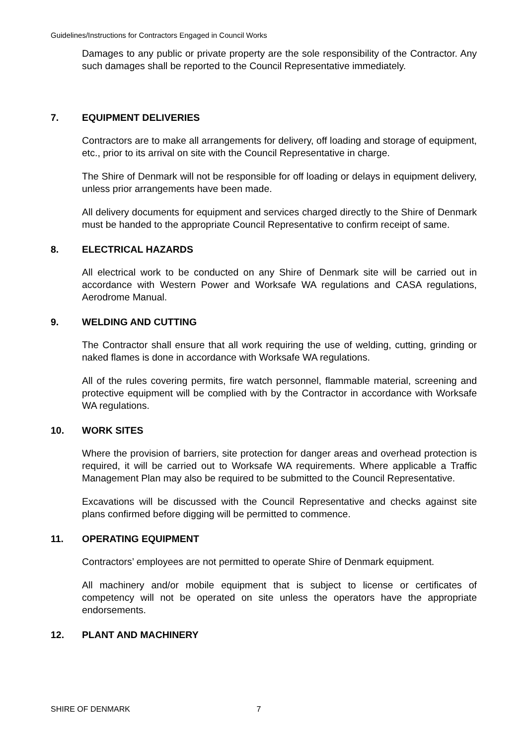Guidelines/Instructions for Contractors Engaged in Council Works
Damages to any public or private property are the sole responsibility of the Contractor. Any such damages shall be reported to the Council Representative immediately.
7. EQUIPMENT DELIVERIES
Contractors are to make all arrangements for delivery, off loading and storage of equipment, etc., prior to its arrival on site with the Council Representative in charge.
The Shire of Denmark will not be responsible for off loading or delays in equipment delivery, unless prior arrangements have been made.
All delivery documents for equipment and services charged directly to the Shire of Denmark must be handed to the appropriate Council Representative to confirm receipt of same.
8. ELECTRICAL HAZARDS
All electrical work to be conducted on any Shire of Denmark site will be carried out in accordance with Western Power and Worksafe WA regulations and CASA regulations, Aerodrome Manual.
9. WELDING AND CUTTING
The Contractor shall ensure that all work requiring the use of welding, cutting, grinding or naked flames is done in accordance with Worksafe WA regulations.
All of the rules covering permits, fire watch personnel, flammable material, screening and protective equipment will be complied with by the Contractor in accordance with Worksafe WA regulations.
10. WORK SITES
Where the provision of barriers, site protection for danger areas and overhead protection is required, it will be carried out to Worksafe WA requirements. Where applicable a Traffic Management Plan may also be required to be submitted to the Council Representative.
Excavations will be discussed with the Council Representative and checks against site plans confirmed before digging will be permitted to commence.
11. OPERATING EQUIPMENT
Contractors’ employees are not permitted to operate Shire of Denmark equipment.
All machinery and/or mobile equipment that is subject to license or certificates of competency will not be operated on site unless the operators have the appropriate endorsements.
12. PLANT AND MACHINERY
SHIRE OF DENMARK 7